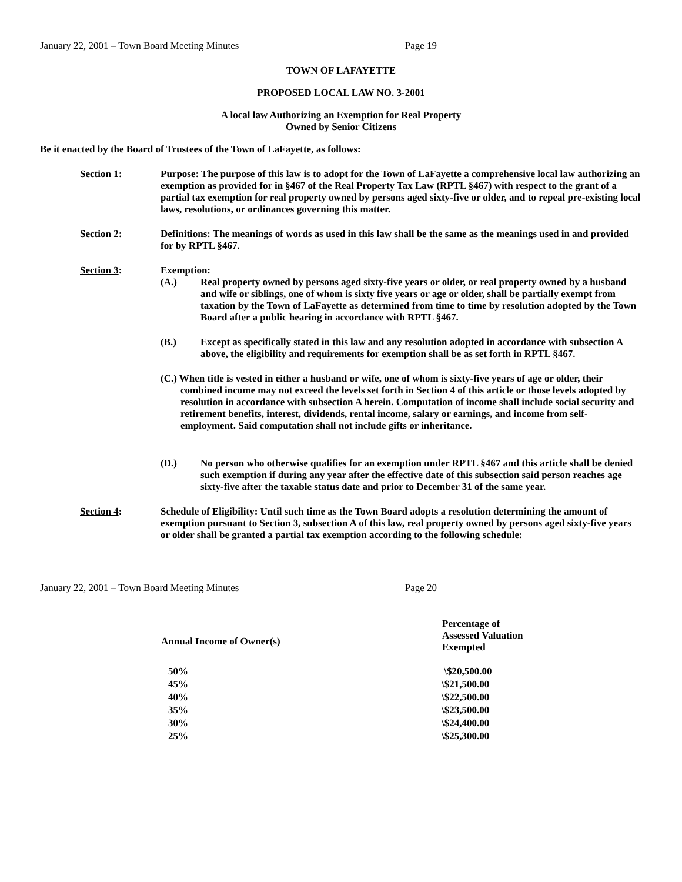January 22, 2001 – Town Board Meeting Minutes Page 19
TOWN OF LAFAYETTE
PROPOSED LOCAL LAW NO. 3-2001
A local law Authorizing an Exemption for Real Property
Owned by Senior Citizens
Be it enacted by the Board of Trustees of the Town of LaFayette, as follows:
Section 1: Purpose: The purpose of this law is to adopt for the Town of LaFayette a comprehensive local law authorizing an exemption as provided for in §467 of the Real Property Tax Law (RPTL §467) with respect to the grant of a partial tax exemption for real property owned by persons aged sixty-five or older, and to repeal pre-existing local laws, resolutions, or ordinances governing this matter.
Section 2: Definitions: The meanings of words as used in this law shall be the same as the meanings used in and provided for by RPTL §467.
Section 3: Exemption:
(A.) Real property owned by persons aged sixty-five years or older, or real property owned by a husband and wife or siblings, one of whom is sixty five years or age or older, shall be partially exempt from taxation by the Town of LaFayette as determined from time to time by resolution adopted by the Town Board after a public hearing in accordance with RPTL §467.
(B.) Except as specifically stated in this law and any resolution adopted in accordance with subsection A above, the eligibility and requirements for exemption shall be as set forth in RPTL §467.
(C.) When title is vested in either a husband or wife, one of whom is sixty-five years of age or older, their combined income may not exceed the levels set forth in Section 4 of this article or those levels adopted by resolution in accordance with subsection A herein. Computation of income shall include social security and retirement benefits, interest, dividends, rental income, salary or earnings, and income from self-employment. Said computation shall not include gifts or inheritance.
(D.) No person who otherwise qualifies for an exemption under RPTL §467 and this article shall be denied such exemption if during any year after the effective date of this subsection said person reaches age sixty-five after the taxable status date and prior to December 31 of the same year.
Section 4: Schedule of Eligibility: Until such time as the Town Board adopts a resolution determining the amount of exemption pursuant to Section 3, subsection A of this law, real property owned by persons aged sixty-five years or older shall be granted a partial tax exemption according to the following schedule:
January 22, 2001 – Town Board Meeting Minutes Page 20
| Annual Income of Owner(s) | Percentage of Assessed Valuation Exempted |
| --- | --- |
| 50% | \$20,500.00 |
| 45% | \$21,500.00 |
| 40% | \$22,500.00 |
| 35% | \$23,500.00 |
| 30% | \$24,400.00 |
| 25% | \$25,300.00 |